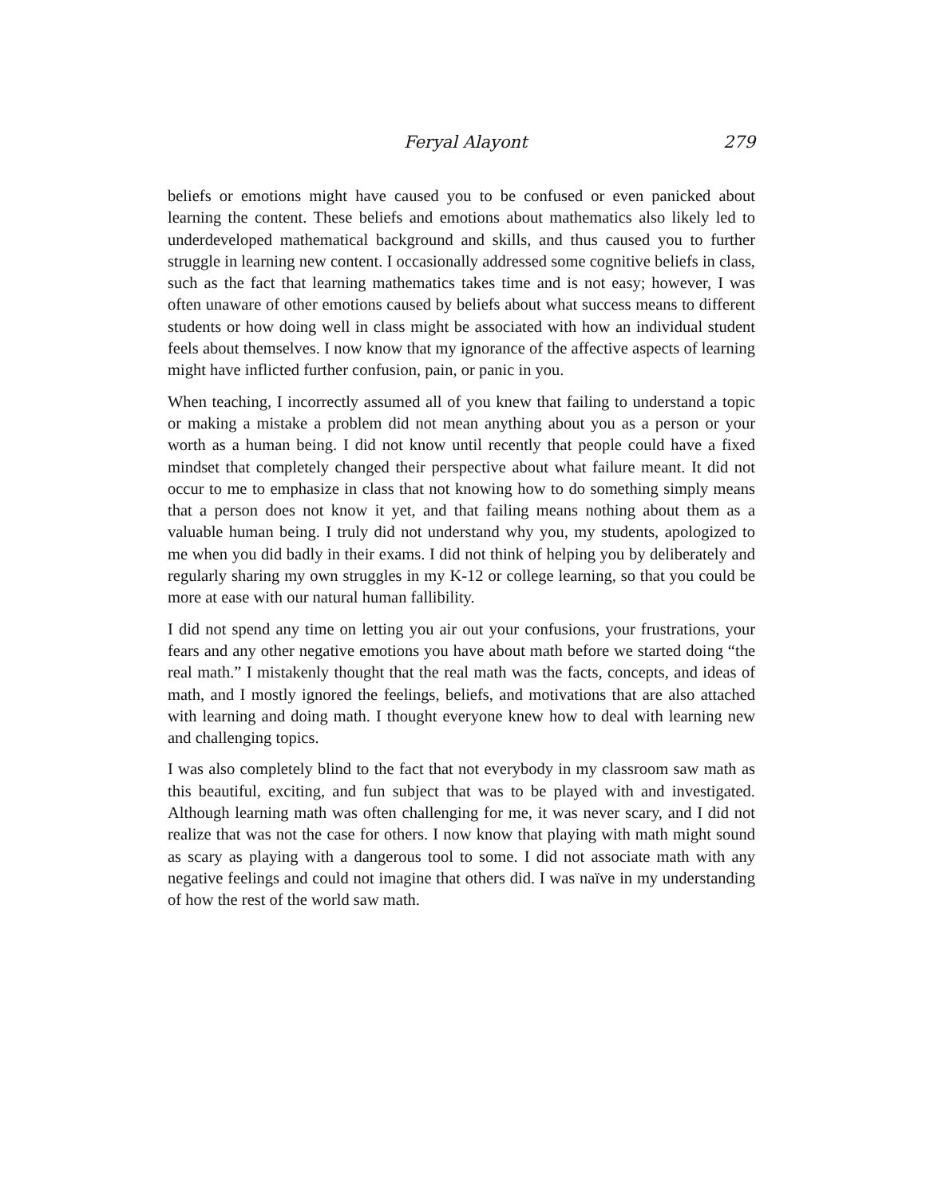Feryal Alayont 279
beliefs or emotions might have caused you to be confused or even panicked about learning the content. These beliefs and emotions about mathematics also likely led to underdeveloped mathematical background and skills, and thus caused you to further struggle in learning new content. I occasionally addressed some cognitive beliefs in class, such as the fact that learning mathematics takes time and is not easy; however, I was often unaware of other emotions caused by beliefs about what success means to different students or how doing well in class might be associated with how an individual student feels about themselves. I now know that my ignorance of the affective aspects of learning might have inflicted further confusion, pain, or panic in you.
When teaching, I incorrectly assumed all of you knew that failing to understand a topic or making a mistake a problem did not mean anything about you as a person or your worth as a human being. I did not know until recently that people could have a fixed mindset that completely changed their perspective about what failure meant. It did not occur to me to emphasize in class that not knowing how to do something simply means that a person does not know it yet, and that failing means nothing about them as a valuable human being. I truly did not understand why you, my students, apologized to me when you did badly in their exams. I did not think of helping you by deliberately and regularly sharing my own struggles in my K-12 or college learning, so that you could be more at ease with our natural human fallibility.
I did not spend any time on letting you air out your confusions, your frustrations, your fears and any other negative emotions you have about math before we started doing “the real math.” I mistakenly thought that the real math was the facts, concepts, and ideas of math, and I mostly ignored the feelings, beliefs, and motivations that are also attached with learning and doing math. I thought everyone knew how to deal with learning new and challenging topics.
I was also completely blind to the fact that not everybody in my classroom saw math as this beautiful, exciting, and fun subject that was to be played with and investigated. Although learning math was often challenging for me, it was never scary, and I did not realize that was not the case for others. I now know that playing with math might sound as scary as playing with a dangerous tool to some. I did not associate math with any negative feelings and could not imagine that others did. I was naïve in my understanding of how the rest of the world saw math.